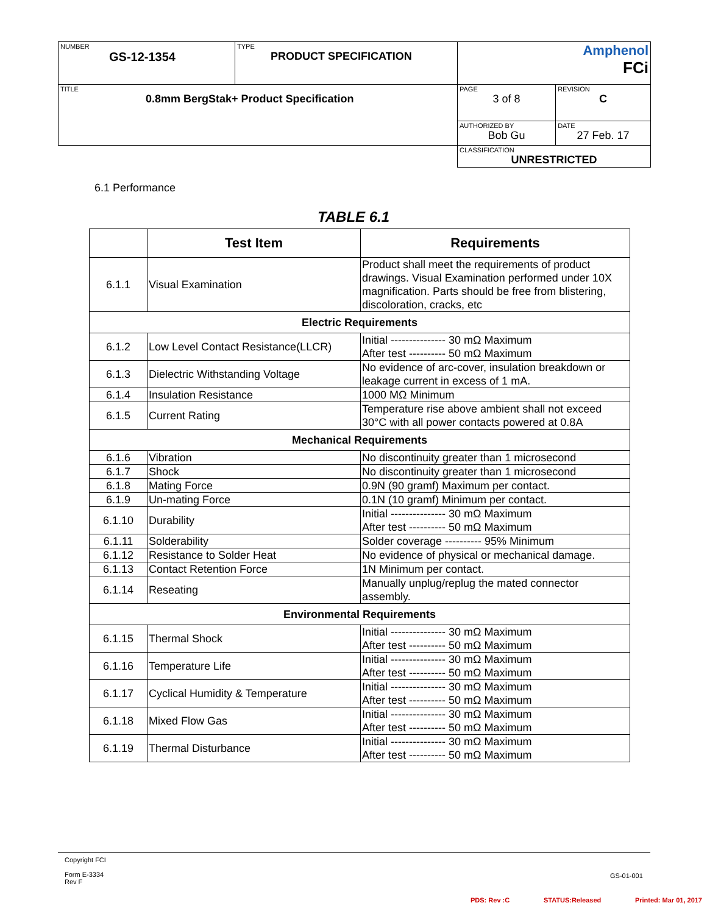| NUMBER GS-12-1354 | TYPE PRODUCT SPECIFICATION | Amphenol FCi | |
| TITLE 0.8mm BergStak+ Product Specification | | PAGE 3 of 8 | REVISION C |
| | | AUTHORIZED BY Bob Gu | DATE 27 Feb. 17 |
| | | CLASSIFICATION UNRESTRICTED | |
6.1 Performance
TABLE 6.1
| | Test Item | Requirements |
| --- | --- | --- |
| 6.1.1 | Visual Examination | Product shall meet the requirements of product drawings. Visual Examination performed under 10X magnification. Parts should be free from blistering, discoloration, cracks, etc |
| Electric Requirements | | |
| 6.1.2 | Low Level Contact Resistance(LLCR) | Initial --------------- 30 mΩ Maximum After test ---------- 50 mΩ Maximum |
| 6.1.3 | Dielectric Withstanding Voltage | No evidence of arc-cover, insulation breakdown or leakage current in excess of 1 mA. |
| 6.1.4 | Insulation Resistance | 1000 MΩ Minimum |
| 6.1.5 | Current Rating | Temperature rise above ambient shall not exceed 30°C with all power contacts powered at 0.8A |
| Mechanical Requirements | | |
| 6.1.6 | Vibration | No discontinuity greater than 1 microsecond |
| 6.1.7 | Shock | No discontinuity greater than 1 microsecond |
| 6.1.8 | Mating Force | 0.9N (90 gramf) Maximum per contact. |
| 6.1.9 | Un-mating Force | 0.1N (10 gramf) Minimum per contact. |
| 6.1.10 | Durability | Initial --------------- 30 mΩ Maximum After test ---------- 50 mΩ Maximum |
| 6.1.11 | Solderability | Solder coverage ---------- 95% Minimum |
| 6.1.12 | Resistance to Solder Heat | No evidence of physical or mechanical damage. |
| 6.1.13 | Contact Retention Force | 1N Minimum per contact. |
| 6.1.14 | Reseating | Manually unplug/replug the mated connector assembly. |
| Environmental Requirements | | |
| 6.1.15 | Thermal Shock | Initial --------------- 30 mΩ Maximum After test ---------- 50 mΩ Maximum |
| 6.1.16 | Temperature Life | Initial --------------- 30 mΩ Maximum After test ---------- 50 mΩ Maximum |
| 6.1.17 | Cyclical Humidity & Temperature | Initial --------------- 30 mΩ Maximum After test ---------- 50 mΩ Maximum |
| 6.1.18 | Mixed Flow Gas | Initial --------------- 30 mΩ Maximum After test ---------- 50 mΩ Maximum |
| 6.1.19 | Thermal Disturbance | Initial --------------- 30 mΩ Maximum After test ---------- 50 mΩ Maximum |
Copyright FCI
Form E-3334
Rev F
GS-01-001
PDS: Rev :C STATUS:Released Printed: Mar 01, 2017